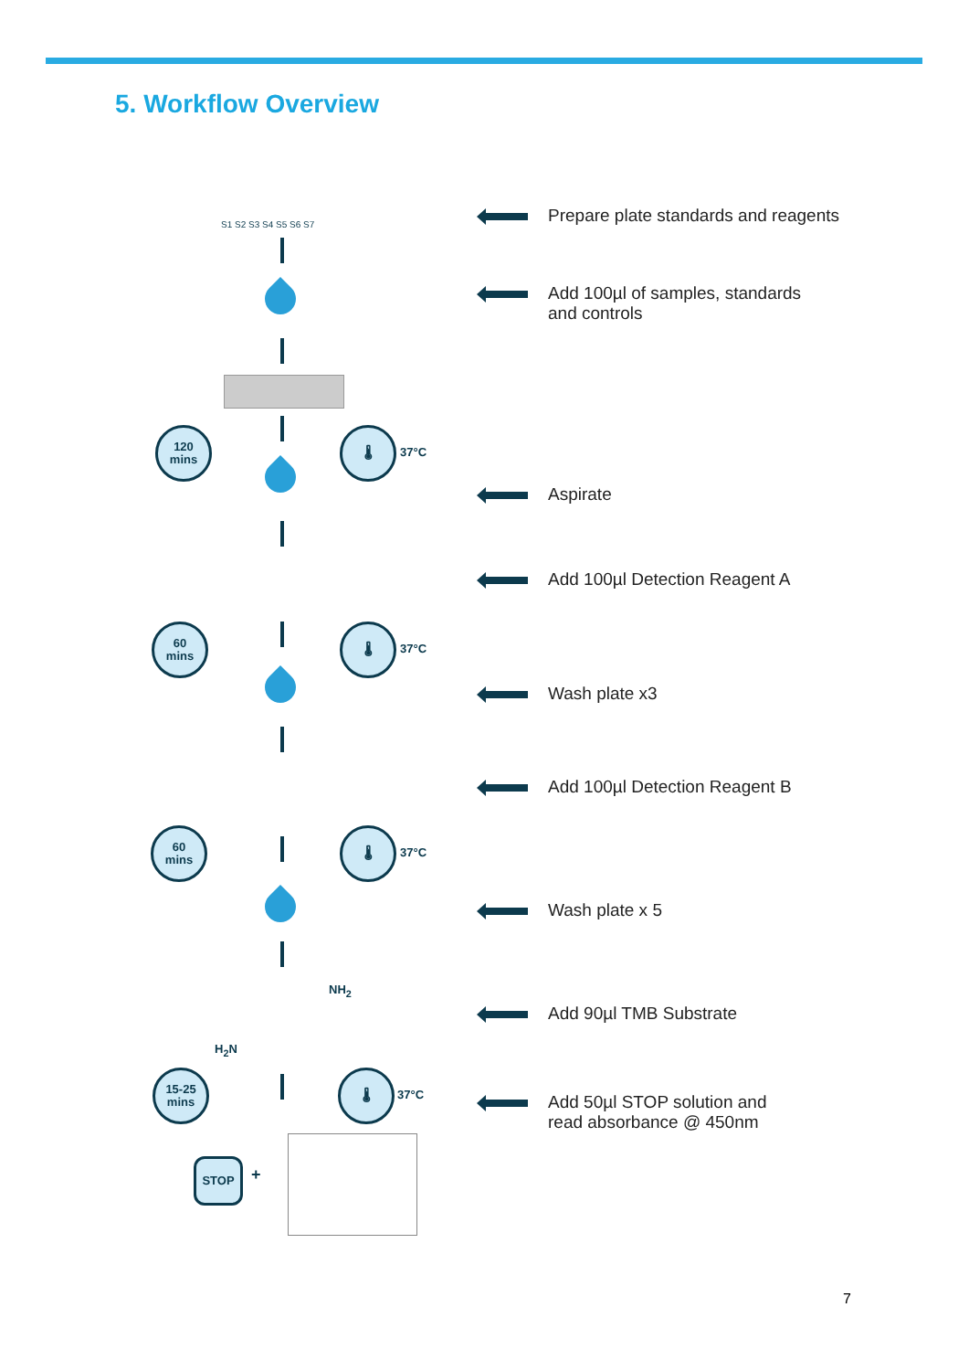5. Workflow Overview
S1 S2 S3 S4 S5 S6 S7
120
mins
🌡
37°C
60
mins
🌡
37°C
60
mins
🌡
37°C
NH<sub>2</sub>
H<sub>2</sub>N
15-25
mins
🌡
37°C
STOP
+
Prepare plate standards and reagents
Add 100µl of samples, standards
and controls
Aspirate
Add 100µl Detection Reagent A
Wash plate x3
Add 100µl Detection Reagent B
Wash plate x 5
Add 90µl TMB Substrate
Add 50µl STOP solution and
read absorbance @ 450nm
7